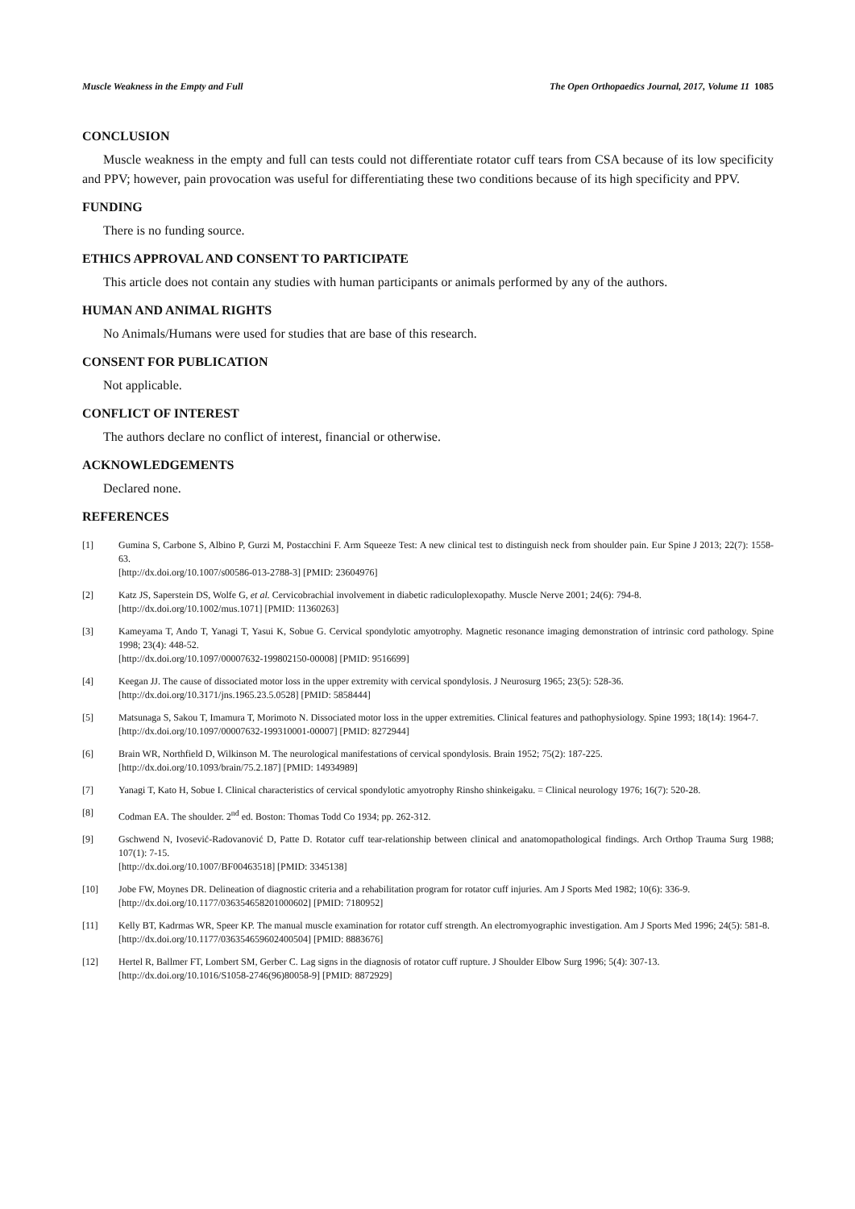Muscle Weakness in the Empty and Full The Open Orthopaedics Journal, 2017, Volume 11 1085
CONCLUSION
Muscle weakness in the empty and full can tests could not differentiate rotator cuff tears from CSA because of its low specificity and PPV; however, pain provocation was useful for differentiating these two conditions because of its high specificity and PPV.
FUNDING
There is no funding source.
ETHICS APPROVAL AND CONSENT TO PARTICIPATE
This article does not contain any studies with human participants or animals performed by any of the authors.
HUMAN AND ANIMAL RIGHTS
No Animals/Humans were used for studies that are base of this research.
CONSENT FOR PUBLICATION
Not applicable.
CONFLICT OF INTEREST
The authors declare no conflict of interest, financial or otherwise.
ACKNOWLEDGEMENTS
Declared none.
REFERENCES
[1] Gumina S, Carbone S, Albino P, Gurzi M, Postacchini F. Arm Squeeze Test: A new clinical test to distinguish neck from shoulder pain. Eur Spine J 2013; 22(7): 1558-63.
[http://dx.doi.org/10.1007/s00586-013-2788-3] [PMID: 23604976]
[2] Katz JS, Saperstein DS, Wolfe G, et al. Cervicobrachial involvement in diabetic radiculoplexopathy. Muscle Nerve 2001; 24(6): 794-8.
[http://dx.doi.org/10.1002/mus.1071] [PMID: 11360263]
[3] Kameyama T, Ando T, Yanagi T, Yasui K, Sobue G. Cervical spondylotic amyotrophy. Magnetic resonance imaging demonstration of intrinsic cord pathology. Spine 1998; 23(4): 448-52.
[http://dx.doi.org/10.1097/00007632-199802150-00008] [PMID: 9516699]
[4] Keegan JJ. The cause of dissociated motor loss in the upper extremity with cervical spondylosis. J Neurosurg 1965; 23(5): 528-36.
[http://dx.doi.org/10.3171/jns.1965.23.5.0528] [PMID: 5858444]
[5] Matsunaga S, Sakou T, Imamura T, Morimoto N. Dissociated motor loss in the upper extremities. Clinical features and pathophysiology. Spine 1993; 18(14): 1964-7.
[http://dx.doi.org/10.1097/00007632-199310001-00007] [PMID: 8272944]
[6] Brain WR, Northfield D, Wilkinson M. The neurological manifestations of cervical spondylosis. Brain 1952; 75(2): 187-225.
[http://dx.doi.org/10.1093/brain/75.2.187] [PMID: 14934989]
[7] Yanagi T, Kato H, Sobue I. Clinical characteristics of cervical spondylotic amyotrophy Rinsho shinkeigaku. = Clinical neurology 1976; 16(7): 520-28.
[8] Codman EA. The shoulder. 2<sup>nd</sup> ed. Boston: Thomas Todd Co 1934; pp. 262-312.
[9] Gschwend N, Ivosević-Radovanović D, Patte D. Rotator cuff tear-relationship between clinical and anatomopathological findings. Arch Orthop Trauma Surg 1988; 107(1): 7-15.
[http://dx.doi.org/10.1007/BF00463518] [PMID: 3345138]
[10] Jobe FW, Moynes DR. Delineation of diagnostic criteria and a rehabilitation program for rotator cuff injuries. Am J Sports Med 1982; 10(6): 336-9.
[http://dx.doi.org/10.1177/036354658201000602] [PMID: 7180952]
[11] Kelly BT, Kadrmas WR, Speer KP. The manual muscle examination for rotator cuff strength. An electromyographic investigation. Am J Sports Med 1996; 24(5): 581-8.
[http://dx.doi.org/10.1177/036354659602400504] [PMID: 8883676]
[12] Hertel R, Ballmer FT, Lombert SM, Gerber C. Lag signs in the diagnosis of rotator cuff rupture. J Shoulder Elbow Surg 1996; 5(4): 307-13.
[http://dx.doi.org/10.1016/S1058-2746(96)80058-9] [PMID: 8872929]